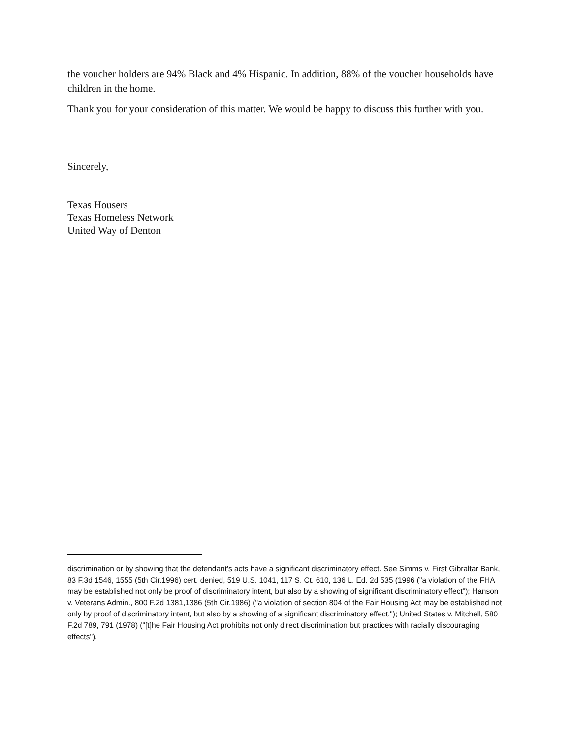the voucher holders are 94% Black and 4% Hispanic. In addition, 88% of the voucher households have children in the home.
Thank you for your consideration of this matter. We would be happy to discuss this further with you.
Sincerely,
Texas Housers
Texas Homeless Network
United Way of Denton
discrimination or by showing that the defendant's acts have a significant discriminatory effect. See Simms v. First Gibraltar Bank, 83 F.3d 1546, 1555 (5th Cir.1996) cert. denied, 519 U.S. 1041, 117 S. Ct. 610, 136 L. Ed. 2d 535 (1996 ("a violation of the FHA may be established not only be proof of discriminatory intent, but also by a showing of significant discriminatory effect"); Hanson v. Veterans Admin., 800 F.2d 1381,1386 (5th Cir.1986) ("a violation of section 804 of the Fair Housing Act may be established not only by proof of discriminatory intent, but also by a showing of a significant discriminatory effect."); United States v. Mitchell, 580 F.2d 789, 791 (1978) ("[t]he Fair Housing Act prohibits not only direct discrimination but practices with racially discouraging effects").